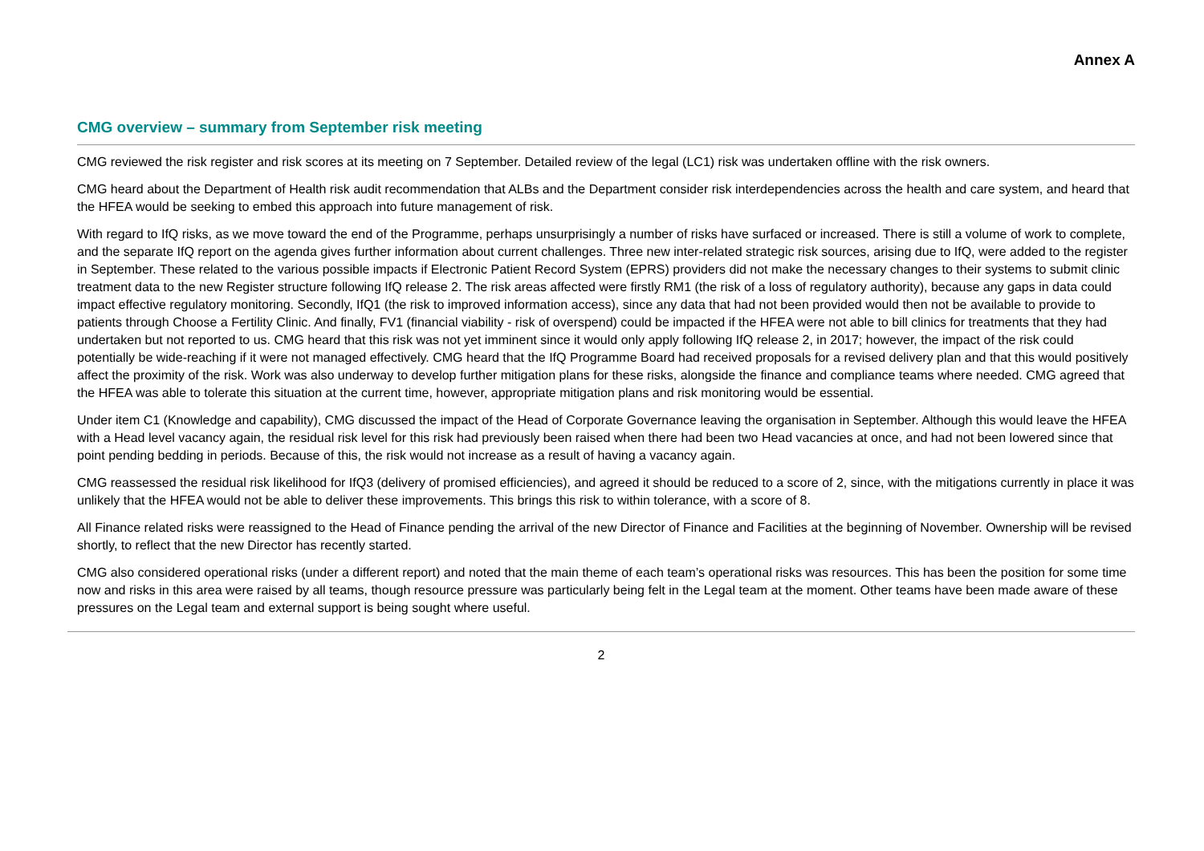Annex A
CMG overview – summary from September risk meeting
CMG reviewed the risk register and risk scores at its meeting on 7 September. Detailed review of the legal (LC1) risk was undertaken offline with the risk owners.
CMG heard about the Department of Health risk audit recommendation that ALBs and the Department consider risk interdependencies across the health and care system, and heard that the HFEA would be seeking to embed this approach into future management of risk.
With regard to IfQ risks, as we move toward the end of the Programme, perhaps unsurprisingly a number of risks have surfaced or increased. There is still a volume of work to complete, and the separate IfQ report on the agenda gives further information about current challenges. Three new inter-related strategic risk sources, arising due to IfQ, were added to the register in September. These related to the various possible impacts if Electronic Patient Record System (EPRS) providers did not make the necessary changes to their systems to submit clinic treatment data to the new Register structure following IfQ release 2. The risk areas affected were firstly RM1 (the risk of a loss of regulatory authority), because any gaps in data could impact effective regulatory monitoring. Secondly, IfQ1 (the risk to improved information access), since any data that had not been provided would then not be available to provide to patients through Choose a Fertility Clinic. And finally, FV1 (financial viability - risk of overspend) could be impacted if the HFEA were not able to bill clinics for treatments that they had undertaken but not reported to us. CMG heard that this risk was not yet imminent since it would only apply following IfQ release 2, in 2017; however, the impact of the risk could potentially be wide-reaching if it were not managed effectively. CMG heard that the IfQ Programme Board had received proposals for a revised delivery plan and that this would positively affect the proximity of the risk. Work was also underway to develop further mitigation plans for these risks, alongside the finance and compliance teams where needed. CMG agreed that the HFEA was able to tolerate this situation at the current time, however, appropriate mitigation plans and risk monitoring would be essential.
Under item C1 (Knowledge and capability), CMG discussed the impact of the Head of Corporate Governance leaving the organisation in September. Although this would leave the HFEA with a Head level vacancy again, the residual risk level for this risk had previously been raised when there had been two Head vacancies at once, and had not been lowered since that point pending bedding in periods. Because of this, the risk would not increase as a result of having a vacancy again.
CMG reassessed the residual risk likelihood for IfQ3 (delivery of promised efficiencies), and agreed it should be reduced to a score of 2, since, with the mitigations currently in place it was unlikely that the HFEA would not be able to deliver these improvements. This brings this risk to within tolerance, with a score of 8.
All Finance related risks were reassigned to the Head of Finance pending the arrival of the new Director of Finance and Facilities at the beginning of November. Ownership will be revised shortly, to reflect that the new Director has recently started.
CMG also considered operational risks (under a different report) and noted that the main theme of each team’s operational risks was resources. This has been the position for some time now and risks in this area were raised by all teams, though resource pressure was particularly being felt in the Legal team at the moment. Other teams have been made aware of these pressures on the Legal team and external support is being sought where useful.
2